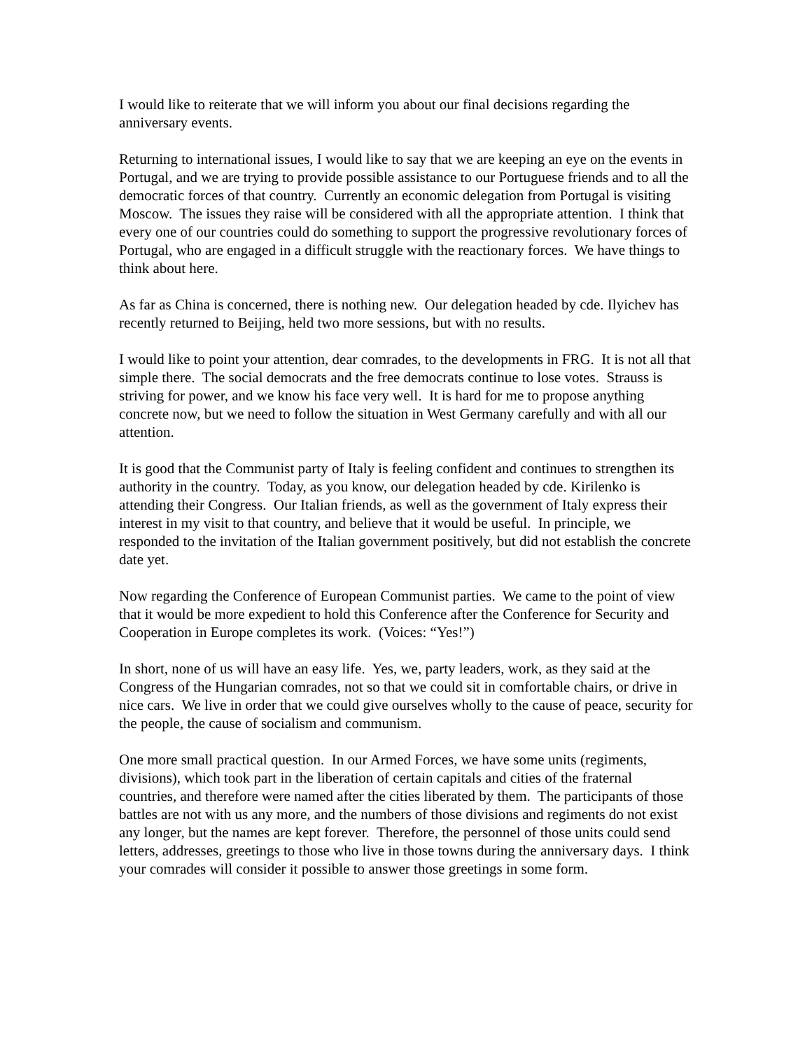I would like to reiterate that we will inform you about our final decisions regarding the anniversary events.
Returning to international issues, I would like to say that we are keeping an eye on the events in Portugal, and we are trying to provide possible assistance to our Portuguese friends and to all the democratic forces of that country. Currently an economic delegation from Portugal is visiting Moscow. The issues they raise will be considered with all the appropriate attention. I think that every one of our countries could do something to support the progressive revolutionary forces of Portugal, who are engaged in a difficult struggle with the reactionary forces. We have things to think about here.
As far as China is concerned, there is nothing new. Our delegation headed by cde. Ilyichev has recently returned to Beijing, held two more sessions, but with no results.
I would like to point your attention, dear comrades, to the developments in FRG. It is not all that simple there. The social democrats and the free democrats continue to lose votes. Strauss is striving for power, and we know his face very well. It is hard for me to propose anything concrete now, but we need to follow the situation in West Germany carefully and with all our attention.
It is good that the Communist party of Italy is feeling confident and continues to strengthen its authority in the country. Today, as you know, our delegation headed by cde. Kirilenko is attending their Congress. Our Italian friends, as well as the government of Italy express their interest in my visit to that country, and believe that it would be useful. In principle, we responded to the invitation of the Italian government positively, but did not establish the concrete date yet.
Now regarding the Conference of European Communist parties. We came to the point of view that it would be more expedient to hold this Conference after the Conference for Security and Cooperation in Europe completes its work. (Voices: “Yes!”)
In short, none of us will have an easy life. Yes, we, party leaders, work, as they said at the Congress of the Hungarian comrades, not so that we could sit in comfortable chairs, or drive in nice cars. We live in order that we could give ourselves wholly to the cause of peace, security for the people, the cause of socialism and communism.
One more small practical question. In our Armed Forces, we have some units (regiments, divisions), which took part in the liberation of certain capitals and cities of the fraternal countries, and therefore were named after the cities liberated by them. The participants of those battles are not with us any more, and the numbers of those divisions and regiments do not exist any longer, but the names are kept forever. Therefore, the personnel of those units could send letters, addresses, greetings to those who live in those towns during the anniversary days. I think your comrades will consider it possible to answer those greetings in some form.